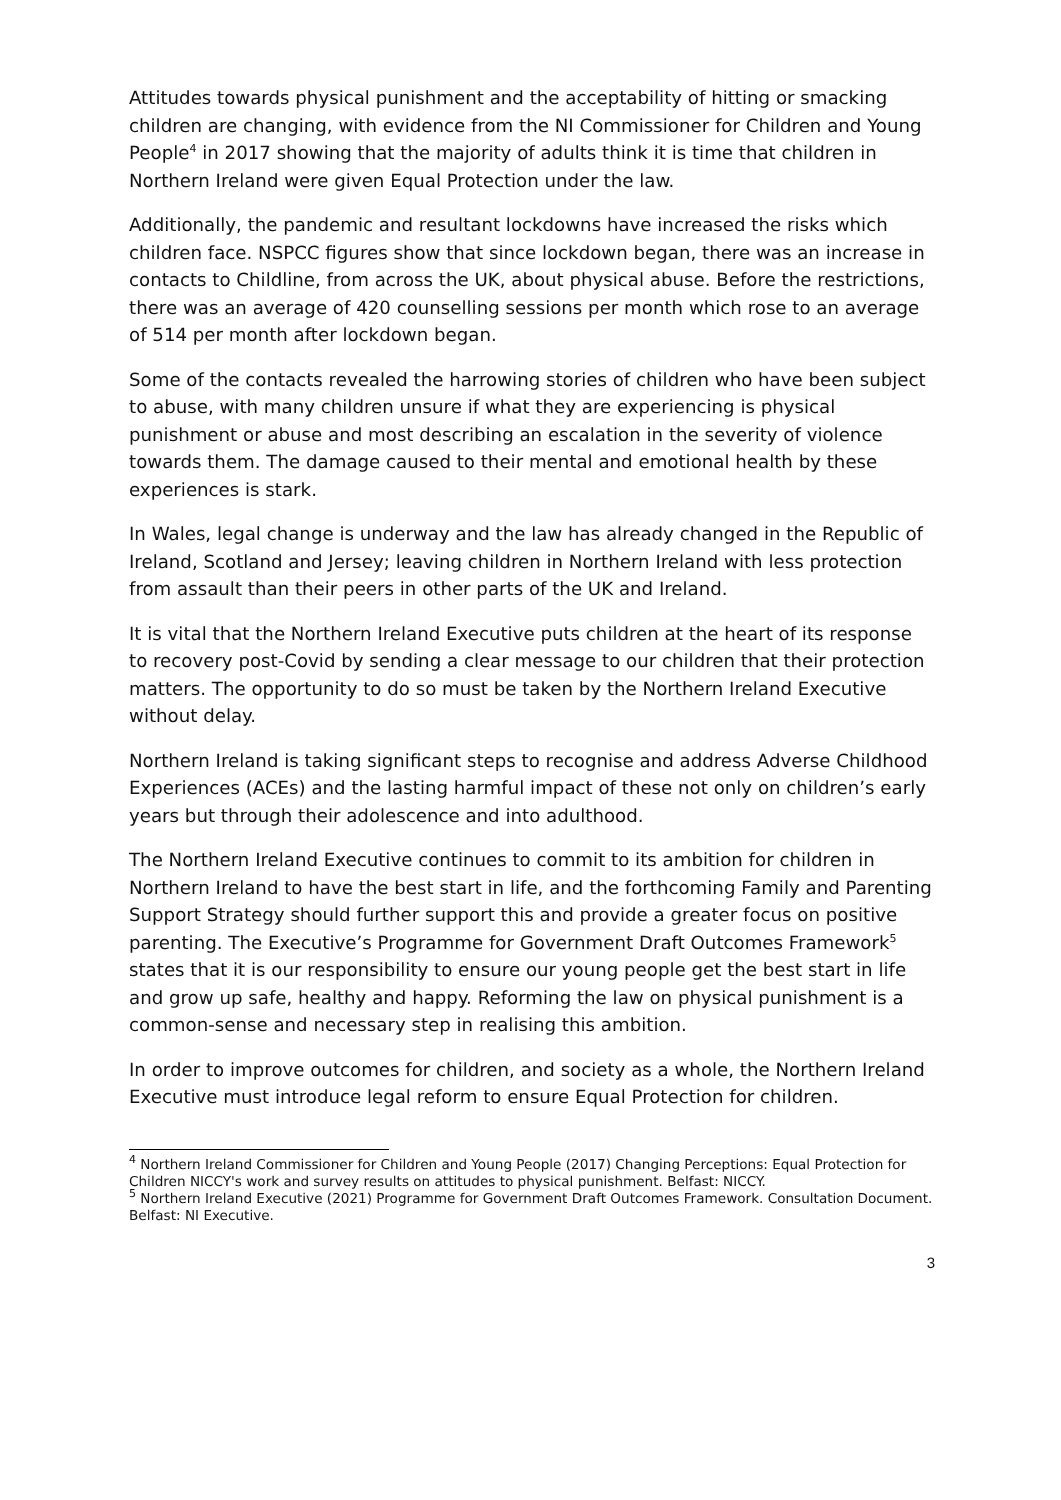Attitudes towards physical punishment and the acceptability of hitting or smacking children are changing, with evidence from the NI Commissioner for Children and Young People<sup>4</sup> in 2017 showing that the majority of adults think it is time that children in Northern Ireland were given Equal Protection under the law.
Additionally, the pandemic and resultant lockdowns have increased the risks which children face. NSPCC figures show that since lockdown began, there was an increase in contacts to Childline, from across the UK, about physical abuse. Before the restrictions, there was an average of 420 counselling sessions per month which rose to an average of 514 per month after lockdown began.
Some of the contacts revealed the harrowing stories of children who have been subject to abuse, with many children unsure if what they are experiencing is physical punishment or abuse and most describing an escalation in the severity of violence towards them. The damage caused to their mental and emotional health by these experiences is stark.
In Wales, legal change is underway and the law has already changed in the Republic of Ireland, Scotland and Jersey; leaving children in Northern Ireland with less protection from assault than their peers in other parts of the UK and Ireland.
It is vital that the Northern Ireland Executive puts children at the heart of its response to recovery post-Covid by sending a clear message to our children that their protection matters. The opportunity to do so must be taken by the Northern Ireland Executive without delay.
Northern Ireland is taking significant steps to recognise and address Adverse Childhood Experiences (ACEs) and the lasting harmful impact of these not only on children’s early years but through their adolescence and into adulthood.
The Northern Ireland Executive continues to commit to its ambition for children in Northern Ireland to have the best start in life, and the forthcoming Family and Parenting Support Strategy should further support this and provide a greater focus on positive parenting. The Executive’s Programme for Government Draft Outcomes Framework<sup>5</sup> states that it is our responsibility to ensure our young people get the best start in life and grow up safe, healthy and happy. Reforming the law on physical punishment is a common-sense and necessary step in realising this ambition.
In order to improve outcomes for children, and society as a whole, the Northern Ireland Executive must introduce legal reform to ensure Equal Protection for children.
<sup>4</sup> Northern Ireland Commissioner for Children and Young People (2017) Changing Perceptions: Equal Protection for Children NICCY's work and survey results on attitudes to physical punishment. Belfast: NICCY.
<sup>5</sup> Northern Ireland Executive (2021) Programme for Government Draft Outcomes Framework. Consultation Document. Belfast: NI Executive.
3